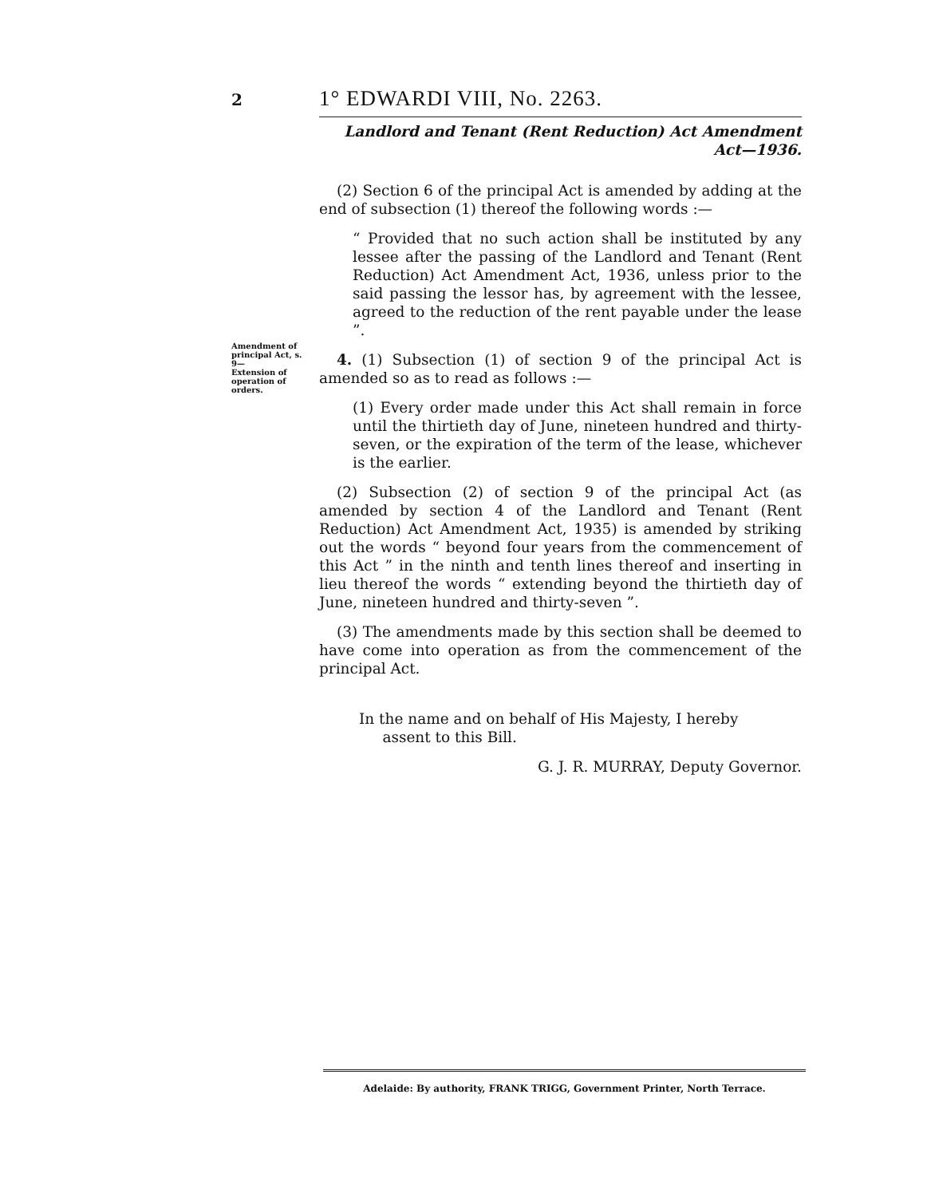2 1° EDWARDI VIII, No. 2263.
Amendment of principal Act, s. 9—
Extension of operation of orders.
Landlord and Tenant (Rent Reduction) Act Amendment Act—1936.
(2) Section 6 of the principal Act is amended by adding at the end of subsection (1) thereof the following words :—
“ Provided that no such action shall be instituted by any lessee after the passing of the Landlord and Tenant (Rent Reduction) Act Amendment Act, 1936, unless prior to the said passing the lessor has, by agreement with the lessee, agreed to the reduction of the rent payable under the lease ”.
4. (1) Subsection (1) of section 9 of the principal Act is amended so as to read as follows :—
(1) Every order made under this Act shall remain in force until the thirtieth day of June, nineteen hundred and thirty-seven, or the expiration of the term of the lease, whichever is the earlier.
(2) Subsection (2) of section 9 of the principal Act (as amended by section 4 of the Landlord and Tenant (Rent Reduction) Act Amendment Act, 1935) is amended by striking out the words “ beyond four years from the commencement of this Act ” in the ninth and tenth lines thereof and inserting in lieu thereof the words “ extending beyond the thirtieth day of June, nineteen hundred and thirty-seven ”.
(3) The amendments made by this section shall be deemed to have come into operation as from the commencement of the principal Act.
In the name and on behalf of His Majesty, I hereby
assent to this Bill.
G. J. R. MURRAY, Deputy Governor.
Adelaide: By authority, FRANK TRIGG, Government Printer, North Terrace.